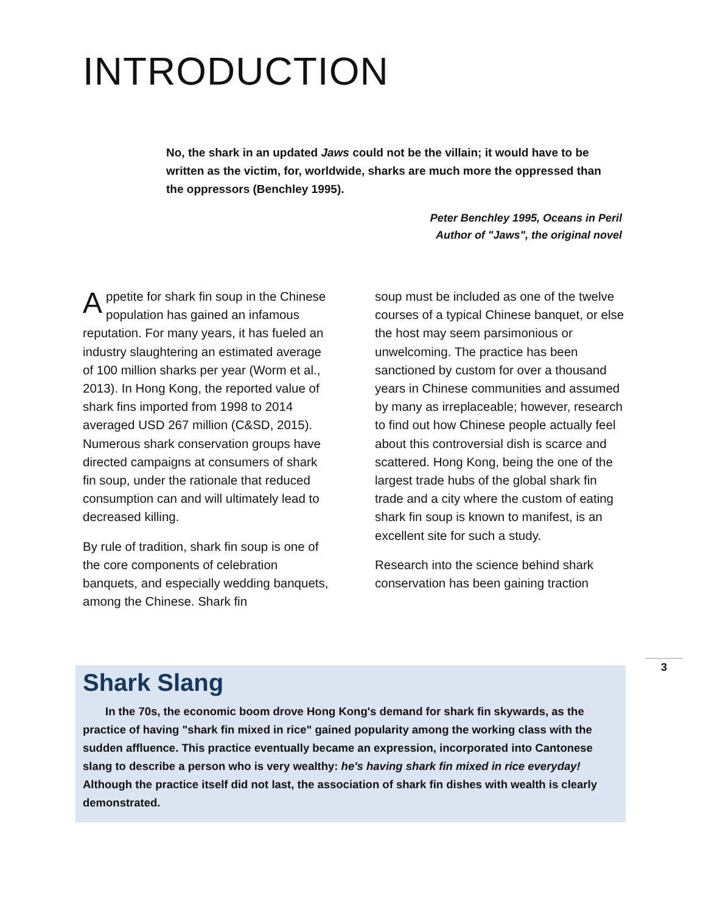INTRODUCTION
No, the shark in an updated Jaws could not be the villain; it would have to be written as the victim, for, worldwide, sharks are much more the oppressed than the oppressors (Benchley 1995).
Peter Benchley 1995, Oceans in Peril
Author of "Jaws", the original novel
Appetite for shark fin soup in the Chinese population has gained an infamous reputation. For many years, it has fueled an industry slaughtering an estimated average of 100 million sharks per year (Worm et al., 2013). In Hong Kong, the reported value of shark fins imported from 1998 to 2014 averaged USD 267 million (C&SD, 2015). Numerous shark conservation groups have directed campaigns at consumers of shark fin soup, under the rationale that reduced consumption can and will ultimately lead to decreased killing.
By rule of tradition, shark fin soup is one of the core components of celebration banquets, and especially wedding banquets, among the Chinese. Shark fin
soup must be included as one of the twelve courses of a typical Chinese banquet, or else the host may seem parsimonious or unwelcoming. The practice has been sanctioned by custom for over a thousand years in Chinese communities and assumed by many as irreplaceable; however, research to find out how Chinese people actually feel about this controversial dish is scarce and scattered. Hong Kong, being the one of the largest trade hubs of the global shark fin trade and a city where the custom of eating shark fin soup is known to manifest, is an excellent site for such a study.
Research into the science behind shark conservation has been gaining traction
Shark Slang
  In the 70s, the economic boom drove Hong Kong's demand for shark fin skywards, as the practice of having "shark fin mixed in rice" gained popularity among the working class with the sudden affluence. This practice eventually became an expression, incorporated into Cantonese slang to describe a person who is very wealthy: he's having shark fin mixed in rice everyday! Although the practice itself did not last, the association of shark fin dishes with wealth is clearly demonstrated.
3